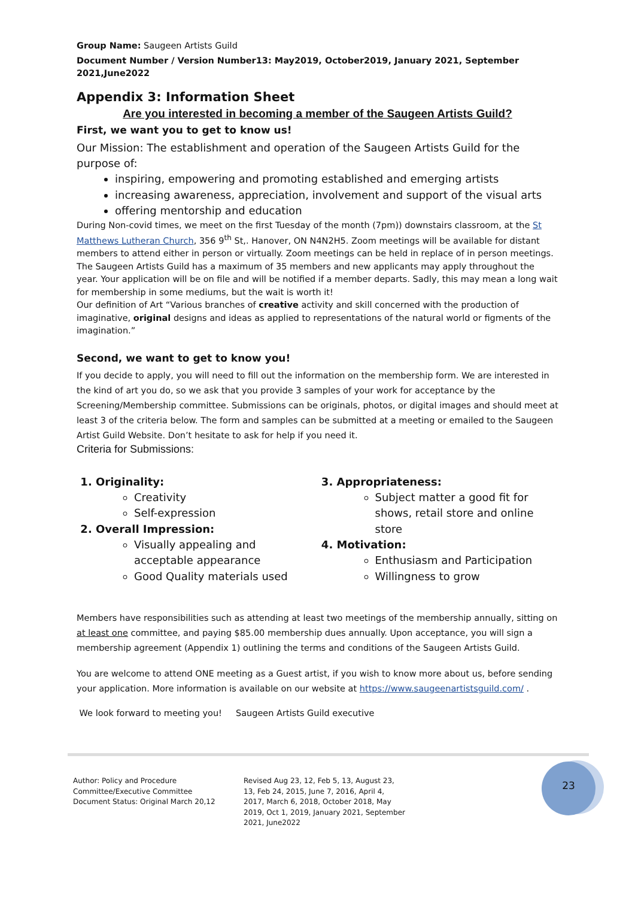Group Name: Saugeen Artists Guild
Document Number / Version Number13: May2019, October2019, January 2021, September 2021,June2022
Appendix 3: Information Sheet
Are you interested in becoming a member of the Saugeen Artists Guild?
First, we want you to get to know us!
Our Mission: The establishment and operation of the Saugeen Artists Guild for the purpose of:
inspiring, empowering and promoting established and emerging artists
increasing awareness, appreciation, involvement and support of the visual arts
offering mentorship and education
During Non-covid times, we meet on the first Tuesday of the month (7pm)) downstairs classroom, at the St Matthews Lutheran Church, 356 9<sup>th</sup> St,. Hanover, ON N4N2H5. Zoom meetings will be available for distant members to attend either in person or virtually. Zoom meetings can be held in replace of in person meetings. The Saugeen Artists Guild has a maximum of 35 members and new applicants may apply throughout the year. Your application will be on file and will be notified if a member departs. Sadly, this may mean a long wait for membership in some mediums, but the wait is worth it!
Our definition of Art “Various branches of creative activity and skill concerned with the production of imaginative, original designs and ideas as applied to representations of the natural world or figments of the imagination.”
Second, we want to get to know you!
If you decide to apply, you will need to fill out the information on the membership form. We are interested in the kind of art you do, so we ask that you provide 3 samples of your work for acceptance by the Screening/Membership committee. Submissions can be originals, photos, or digital images and should meet at least 3 of the criteria below. The form and samples can be submitted at a meeting or emailed to the Saugeen Artist Guild Website. Don’t hesitate to ask for help if you need it.
Criteria for Submissions:
1. Originality:
Creativity
Self-expression
2. Overall Impression:
Visually appealing and acceptable appearance
Good Quality materials used
3. Appropriateness:
Subject matter a good fit for shows, retail store and online store
4. Motivation:
Enthusiasm and Participation
Willingness to grow
Members have responsibilities such as attending at least two meetings of the membership annually, sitting on at least one committee, and paying $85.00 membership dues annually. Upon acceptance, you will sign a membership agreement (Appendix 1) outlining the terms and conditions of the Saugeen Artists Guild.
You are welcome to attend ONE meeting as a Guest artist, if you wish to know more about us, before sending your application. More information is available on our website at https://www.saugeenartistsguild.com/ .
We look forward to meeting you! Saugeen Artists Guild executive
Author: Policy and Procedure Committee/Executive Committee
Document Status: Original March 20,12
Revised Aug 23, 12, Feb 5, 13, August 23, 13, Feb 24, 2015, June 7, 2016, April 4, 2017, March 6, 2018, October 2018, May 2019, Oct 1, 2019, January 2021, September 2021, June2022
23